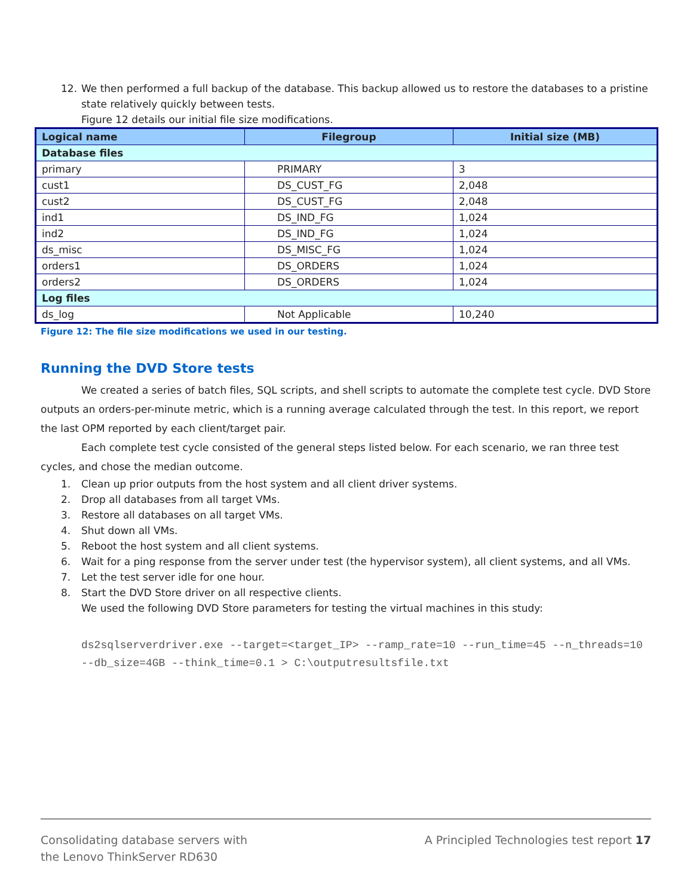12. We then performed a full backup of the database. This backup allowed us to restore the databases to a pristine state relatively quickly between tests.
Figure 12 details our initial file size modifications.
| Logical name | Filegroup | Initial size (MB) |
| --- | --- | --- |
| Database files | | |
| primary | PRIMARY | 3 |
| cust1 | DS_CUST_FG | 2,048 |
| cust2 | DS_CUST_FG | 2,048 |
| ind1 | DS_IND_FG | 1,024 |
| ind2 | DS_IND_FG | 1,024 |
| ds_misc | DS_MISC_FG | 1,024 |
| orders1 | DS_ORDERS | 1,024 |
| orders2 | DS_ORDERS | 1,024 |
| Log files | | |
| ds_log | Not Applicable | 10,240 |
Figure 12: The file size modifications we used in our testing.
Running the DVD Store tests
We created a series of batch files, SQL scripts, and shell scripts to automate the complete test cycle. DVD Store outputs an orders-per-minute metric, which is a running average calculated through the test. In this report, we report the last OPM reported by each client/target pair.
Each complete test cycle consisted of the general steps listed below. For each scenario, we ran three test cycles, and chose the median outcome.
1. Clean up prior outputs from the host system and all client driver systems.
2. Drop all databases from all target VMs.
3. Restore all databases on all target VMs.
4. Shut down all VMs.
5. Reboot the host system and all client systems.
6. Wait for a ping response from the server under test (the hypervisor system), all client systems, and all VMs.
7. Let the test server idle for one hour.
8. Start the DVD Store driver on all respective clients.
We used the following DVD Store parameters for testing the virtual machines in this study:
ds2sqlserverdriver.exe --target=<target_IP> --ramp_rate=10 --run_time=45 --n_threads=10 --db_size=4GB --think_time=0.1 > C:\outputresultsfile.txt
Consolidating database servers with
the Lenovo ThinkServer RD630 A Principled Technologies test report 17